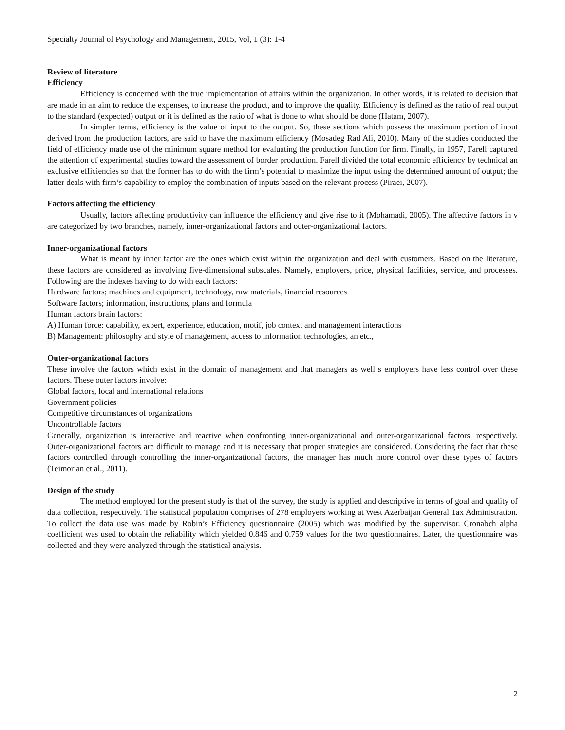Specialty Journal of Psychology and Management, 2015, Vol, 1 (3): 1-4
Review of literature
Efficiency
Efficiency is concerned with the true implementation of affairs within the organization. In other words, it is related to decision that are made in an aim to reduce the expenses, to increase the product, and to improve the quality. Efficiency is defined as the ratio of real output to the standard (expected) output or it is defined as the ratio of what is done to what should be done (Hatam, 2007).
In simpler terms, efficiency is the value of input to the output. So, these sections which possess the maximum portion of input derived from the production factors, are said to have the maximum efficiency (Mosadeg Rad Ali, 2010). Many of the studies conducted the field of efficiency made use of the minimum square method for evaluating the production function for firm. Finally, in 1957, Farell captured the attention of experimental studies toward the assessment of border production. Farell divided the total economic efficiency by technical an exclusive efficiencies so that the former has to do with the firm’s potential to maximize the input using the determined amount of output; the latter deals with firm’s capability to employ the combination of inputs based on the relevant process (Piraei, 2007).
Factors affecting the efficiency
Usually, factors affecting productivity can influence the efficiency and give rise to it (Mohamadi, 2005). The affective factors in v are categorized by two branches, namely, inner-organizational factors and outer-organizational factors.
Inner-organizational factors
What is meant by inner factor are the ones which exist within the organization and deal with customers. Based on the literature, these factors are considered as involving five-dimensional subscales. Namely, employers, price, physical facilities, service, and processes. Following are the indexes having to do with each factors:
Hardware factors; machines and equipment, technology, raw materials, financial resources
Software factors; information, instructions, plans and formula
Human factors brain factors:
A) Human force: capability, expert, experience, education, motif, job context and management interactions
B) Management: philosophy and style of management, access to information technologies, an etc.,
Outer-organizational factors
These involve the factors which exist in the domain of management and that managers as well s employers have less control over these factors. These outer factors involve:
Global factors, local and international relations
Government policies
Competitive circumstances of organizations
Uncontrollable factors
Generally, organization is interactive and reactive when confronting inner-organizational and outer-organizational factors, respectively. Outer-organizational factors are difficult to manage and it is necessary that proper strategies are considered. Considering the fact that these factors controlled through controlling the inner-organizational factors, the manager has much more control over these types of factors (Teimorian et al., 2011).
Design of the study
The method employed for the present study is that of the survey, the study is applied and descriptive in terms of goal and quality of data collection, respectively. The statistical population comprises of 278 employers working at West Azerbaijan General Tax Administration. To collect the data use was made by Robin’s Efficiency questionnaire (2005) which was modified by the supervisor. Cronabch alpha coefficient was used to obtain the reliability which yielded 0.846 and 0.759 values for the two questionnaires. Later, the questionnaire was collected and they were analyzed through the statistical analysis.
2